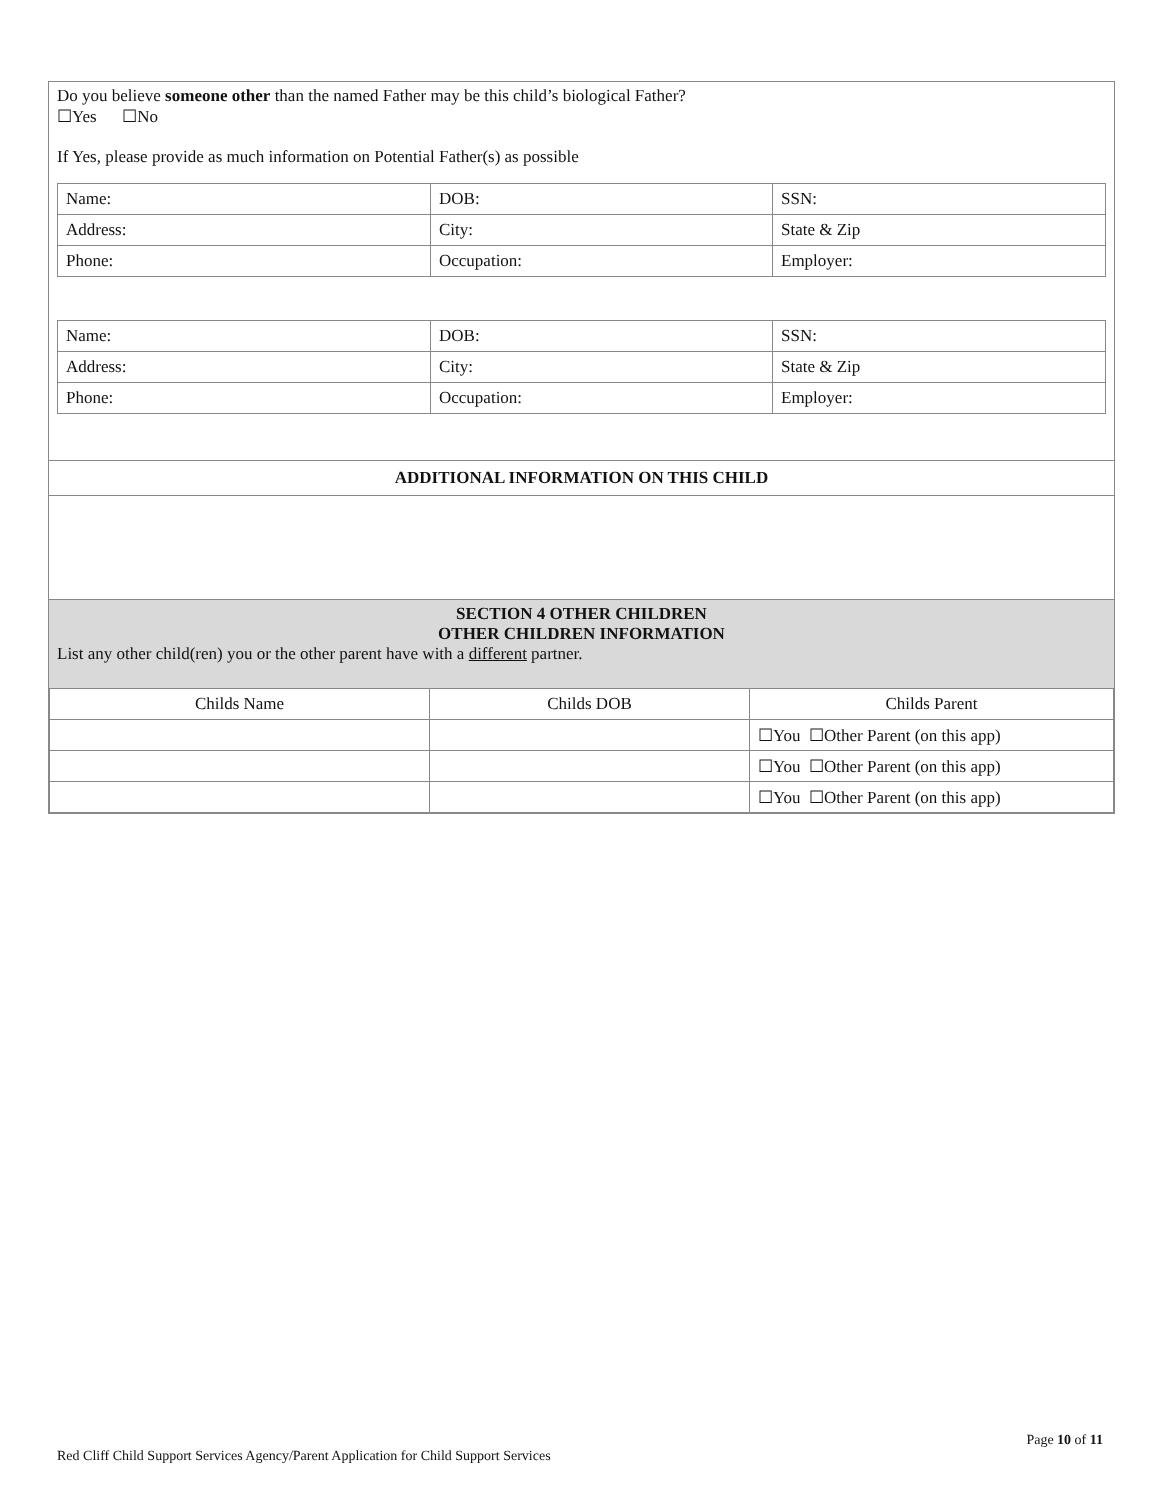Do you believe someone other than the named Father may be this child’s biological Father?
☐Yes ☐No
If Yes, please provide as much information on Potential Father(s) as possible
| Name: | DOB: | SSN: |
| Address: | City: | State & Zip |
| Phone: | Occupation: | Employer: |
| Name: | DOB: | SSN: |
| Address: | City: | State & Zip |
| Phone: | Occupation: | Employer: |
ADDITIONAL INFORMATION ON THIS CHILD
SECTION 4 OTHER CHILDREN
OTHER CHILDREN INFORMATION
List any other child(ren) you or the other parent have with a different partner.
| Childs Name | Childs DOB | Childs Parent |
| | | ☐You ☐Other Parent (on this app) |
| | | ☐You ☐Other Parent (on this app) |
| | | ☐You ☐Other Parent (on this app) |
Page 10 of 11
Red Cliff Child Support Services Agency/Parent Application for Child Support Services